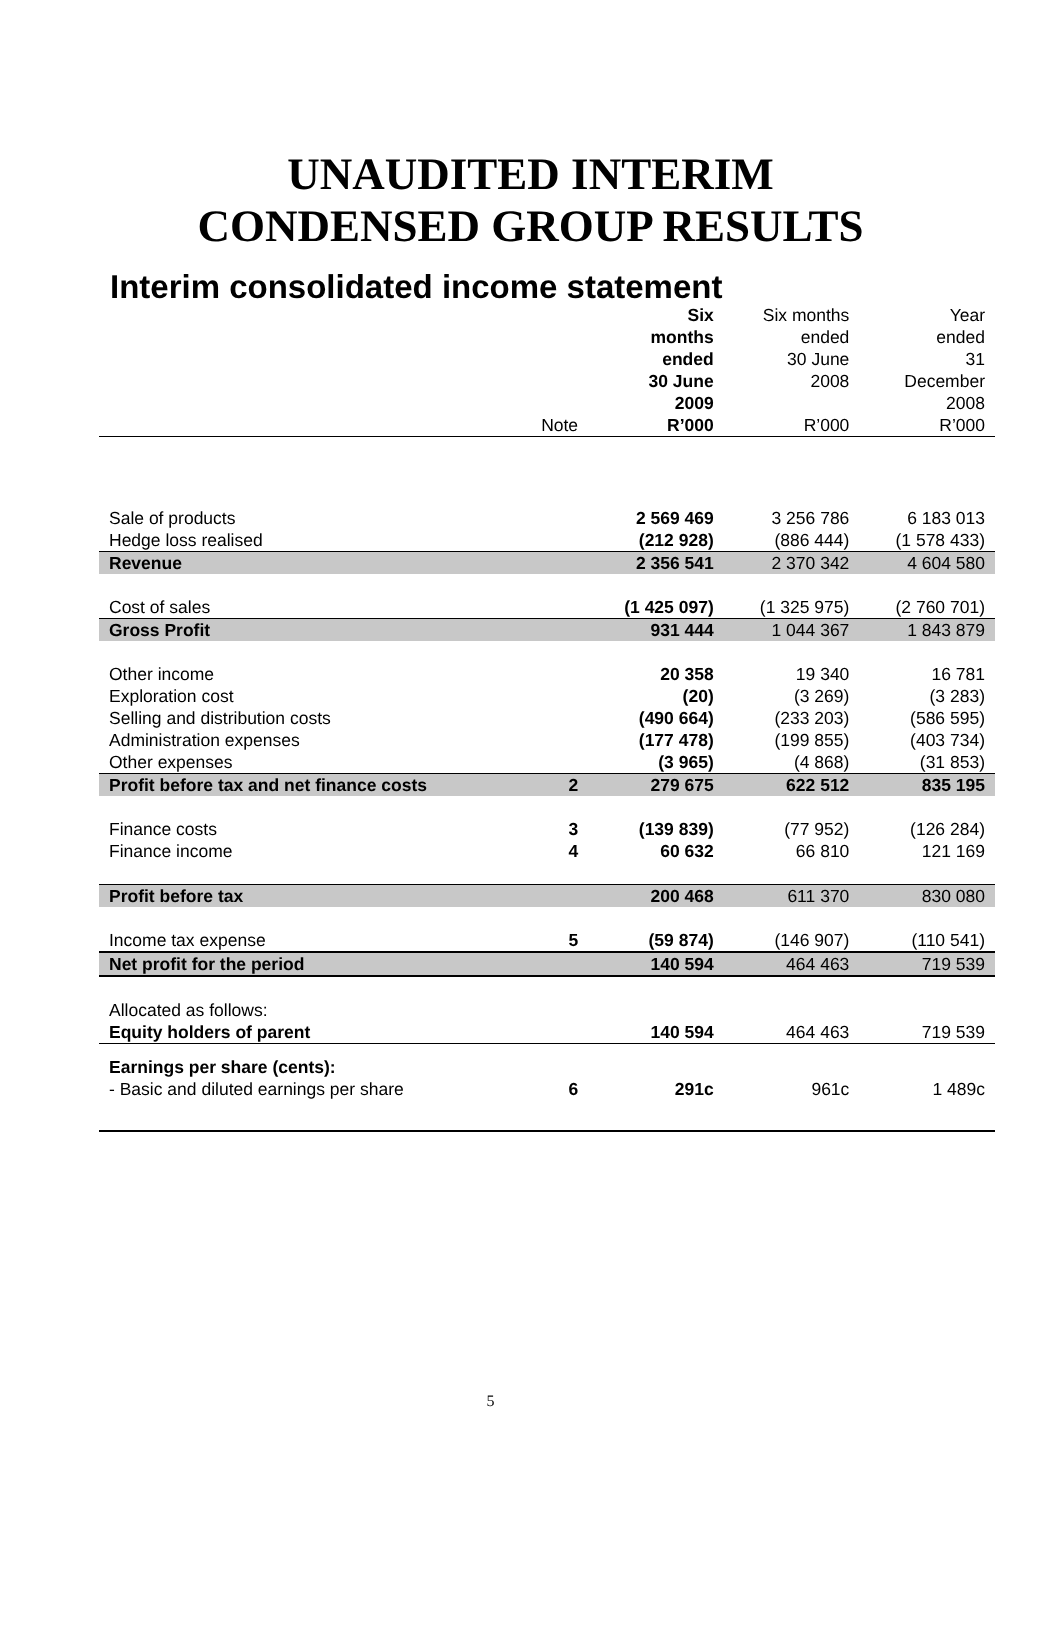UNAUDITED INTERIM
CONDENSED GROUP RESULTS
Interim consolidated income statement
| | Note | Six months ended 30 June 2009 R’000 | Six months ended 30 June 2008 R’000 | Year ended 31 December 2008 R’000 |
| --- | --- | --- | --- | --- |
| Sale of products | | 2 569 469 | 3 256 786 | 6 183 013 |
| Hedge loss realised | | (212 928) | (886 444) | (1 578 433) |
| Revenue | | 2 356 541 | 2 370 342 | 4 604 580 |
| Cost of sales | | (1 425 097) | (1 325 975) | (2 760 701) |
| Gross Profit | | 931 444 | 1 044 367 | 1 843 879 |
| Other income | | 20 358 | 19 340 | 16 781 |
| Exploration cost | | (20) | (3 269) | (3 283) |
| Selling and distribution costs | | (490 664) | (233 203) | (586 595) |
| Administration expenses | | (177 478) | (199 855) | (403 734) |
| Other expenses | | (3 965) | (4 868) | (31 853) |
| Profit before tax and net finance costs | 2 | 279 675 | 622 512 | 835 195 |
| Finance costs | 3 | (139 839) | (77 952) | (126 284) |
| Finance income | 4 | 60 632 | 66 810 | 121 169 |
| Profit before tax | | 200 468 | 611 370 | 830 080 |
| Income tax expense | 5 | (59 874) | (146 907) | (110 541) |
| Net profit for the period | | 140 594 | 464 463 | 719 539 |
| Allocated as follows: | | | | |
| Equity holders of parent | | 140 594 | 464 463 | 719 539 |
| Earnings per share (cents): | | | | |
| - Basic and diluted earnings per share | 6 | 291c | 961c | 1 489c |
5